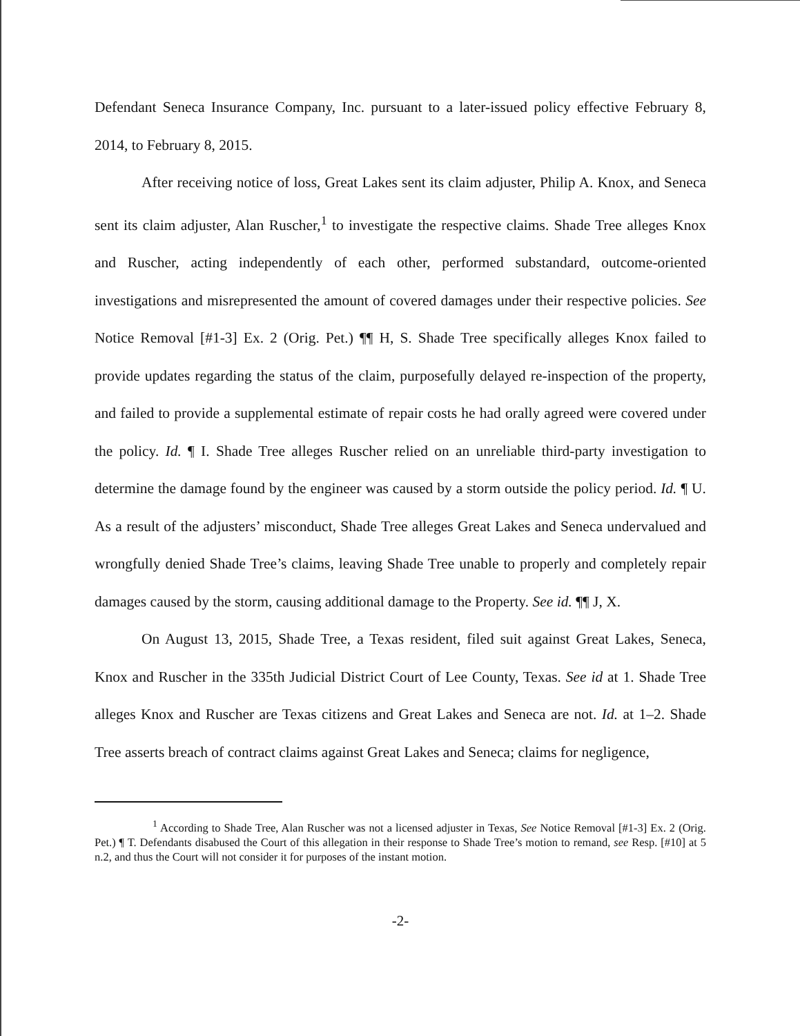Defendant Seneca Insurance Company, Inc. pursuant to a later-issued policy effective February 8, 2014, to February 8, 2015.
After receiving notice of loss, Great Lakes sent its claim adjuster, Philip A. Knox, and Seneca sent its claim adjuster, Alan Ruscher,<sup>1</sup> to investigate the respective claims. Shade Tree alleges Knox and Ruscher, acting independently of each other, performed substandard, outcome-oriented investigations and misrepresented the amount of covered damages under their respective policies. See Notice Removal [#1-3] Ex. 2 (Orig. Pet.) ¶¶ H, S. Shade Tree specifically alleges Knox failed to provide updates regarding the status of the claim, purposefully delayed re-inspection of the property, and failed to provide a supplemental estimate of repair costs he had orally agreed were covered under the policy. Id. ¶ I. Shade Tree alleges Ruscher relied on an unreliable third-party investigation to determine the damage found by the engineer was caused by a storm outside the policy period. Id. ¶ U. As a result of the adjusters’ misconduct, Shade Tree alleges Great Lakes and Seneca undervalued and wrongfully denied Shade Tree’s claims, leaving Shade Tree unable to properly and completely repair damages caused by the storm, causing additional damage to the Property. See id. ¶¶ J, X.
On August 13, 2015, Shade Tree, a Texas resident, filed suit against Great Lakes, Seneca, Knox and Ruscher in the 335th Judicial District Court of Lee County, Texas. See id at 1. Shade Tree alleges Knox and Ruscher are Texas citizens and Great Lakes and Seneca are not. Id. at 1–2. Shade Tree asserts breach of contract claims against Great Lakes and Seneca; claims for negligence,
<sup>1</sup> According to Shade Tree, Alan Ruscher was not a licensed adjuster in Texas, See Notice Removal [#1-3] Ex. 2 (Orig. Pet.) ¶ T. Defendants disabused the Court of this allegation in their response to Shade Tree’s motion to remand, see Resp. [#10] at 5 n.2, and thus the Court will not consider it for purposes of the instant motion.
-2-